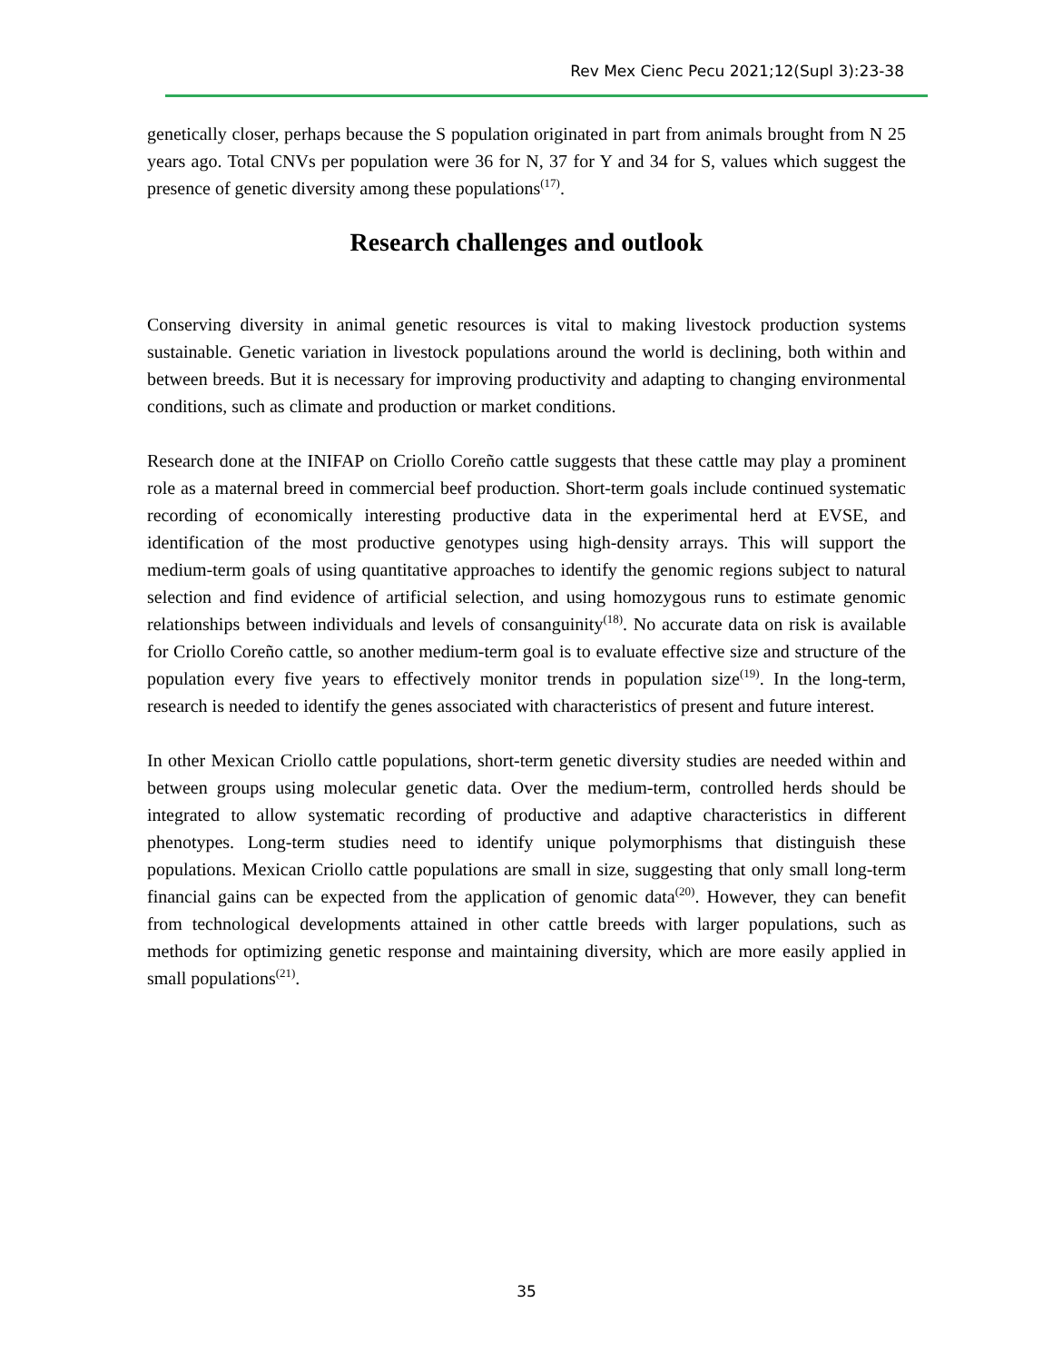Rev Mex Cienc Pecu 2021;12(Supl 3):23-38
genetically closer, perhaps because the S population originated in part from animals brought from N 25 years ago. Total CNVs per population were 36 for N, 37 for Y and 34 for S, values which suggest the presence of genetic diversity among these populations<sup>(17)</sup>.
Research challenges and outlook
Conserving diversity in animal genetic resources is vital to making livestock production systems sustainable. Genetic variation in livestock populations around the world is declining, both within and between breeds. But it is necessary for improving productivity and adapting to changing environmental conditions, such as climate and production or market conditions.
Research done at the INIFAP on Criollo Coreño cattle suggests that these cattle may play a prominent role as a maternal breed in commercial beef production. Short-term goals include continued systematic recording of economically interesting productive data in the experimental herd at EVSE, and identification of the most productive genotypes using high-density arrays. This will support the medium-term goals of using quantitative approaches to identify the genomic regions subject to natural selection and find evidence of artificial selection, and using homozygous runs to estimate genomic relationships between individuals and levels of consanguinity<sup>(18)</sup>. No accurate data on risk is available for Criollo Coreño cattle, so another medium-term goal is to evaluate effective size and structure of the population every five years to effectively monitor trends in population size<sup>(19)</sup>. In the long-term, research is needed to identify the genes associated with characteristics of present and future interest.
In other Mexican Criollo cattle populations, short-term genetic diversity studies are needed within and between groups using molecular genetic data. Over the medium-term, controlled herds should be integrated to allow systematic recording of productive and adaptive characteristics in different phenotypes. Long-term studies need to identify unique polymorphisms that distinguish these populations. Mexican Criollo cattle populations are small in size, suggesting that only small long-term financial gains can be expected from the application of genomic data<sup>(20)</sup>. However, they can benefit from technological developments attained in other cattle breeds with larger populations, such as methods for optimizing genetic response and maintaining diversity, which are more easily applied in small populations<sup>(21)</sup>.
35